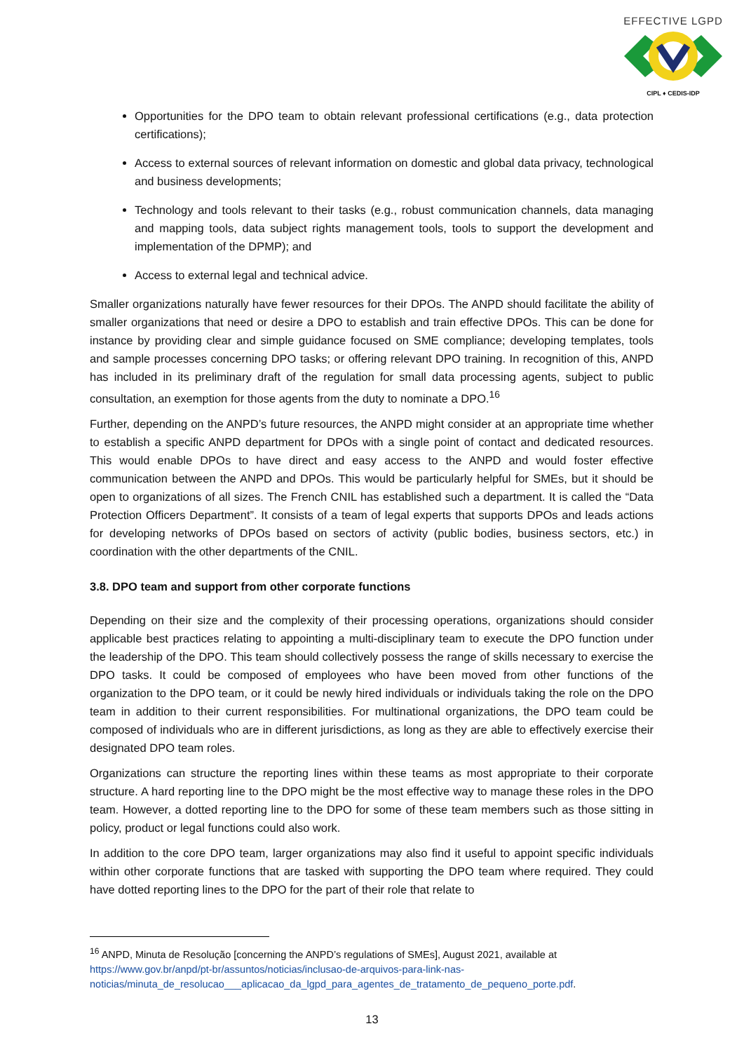EFFECTIVE LGPD
CIPL ♦ CEDIS-IDP
Opportunities for the DPO team to obtain relevant professional certifications (e.g., data protection certifications);
Access to external sources of relevant information on domestic and global data privacy, technological and business developments;
Technology and tools relevant to their tasks (e.g., robust communication channels, data managing and mapping tools, data subject rights management tools, tools to support the development and implementation of the DPMP); and
Access to external legal and technical advice.
Smaller organizations naturally have fewer resources for their DPOs. The ANPD should facilitate the ability of smaller organizations that need or desire a DPO to establish and train effective DPOs. This can be done for instance by providing clear and simple guidance focused on SME compliance; developing templates, tools and sample processes concerning DPO tasks; or offering relevant DPO training. In recognition of this, ANPD has included in its preliminary draft of the regulation for small data processing agents, subject to public consultation, an exemption for those agents from the duty to nominate a DPO.<sup>16</sup>
Further, depending on the ANPD’s future resources, the ANPD might consider at an appropriate time whether to establish a specific ANPD department for DPOs with a single point of contact and dedicated resources. This would enable DPOs to have direct and easy access to the ANPD and would foster effective communication between the ANPD and DPOs. This would be particularly helpful for SMEs, but it should be open to organizations of all sizes. The French CNIL has established such a department. It is called the “Data Protection Officers Department”. It consists of a team of legal experts that supports DPOs and leads actions for developing networks of DPOs based on sectors of activity (public bodies, business sectors, etc.) in coordination with the other departments of the CNIL.
3.8. DPO team and support from other corporate functions
Depending on their size and the complexity of their processing operations, organizations should consider applicable best practices relating to appointing a multi-disciplinary team to execute the DPO function under the leadership of the DPO. This team should collectively possess the range of skills necessary to exercise the DPO tasks. It could be composed of employees who have been moved from other functions of the organization to the DPO team, or it could be newly hired individuals or individuals taking the role on the DPO team in addition to their current responsibilities. For multinational organizations, the DPO team could be composed of individuals who are in different jurisdictions, as long as they are able to effectively exercise their designated DPO team roles.
Organizations can structure the reporting lines within these teams as most appropriate to their corporate structure. A hard reporting line to the DPO might be the most effective way to manage these roles in the DPO team. However, a dotted reporting line to the DPO for some of these team members such as those sitting in policy, product or legal functions could also work.
In addition to the core DPO team, larger organizations may also find it useful to appoint specific individuals within other corporate functions that are tasked with supporting the DPO team where required. They could have dotted reporting lines to the DPO for the part of their role that relate to
<sup>16</sup> ANPD, Minuta de Resolução [concerning the ANPD’s regulations of SMEs], August 2021, available at https://www.gov.br/anpd/pt-br/assuntos/noticias/inclusao-de-arquivos-para-link-nas-noticias/minuta_de_resolucao___aplicacao_da_lgpd_para_agentes_de_tratamento_de_pequeno_porte.pdf.
13